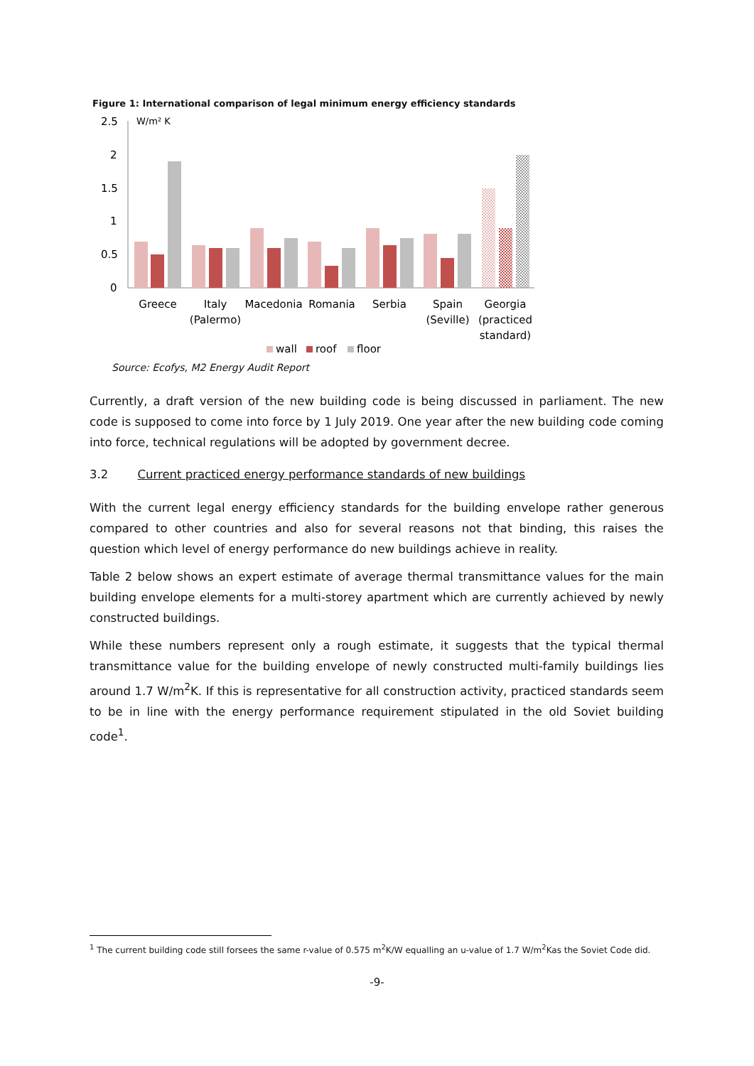Figure 1: International comparison of legal minimum energy efficiency standards
2.5
2
1.5
1
0.5
0
W/m² K
Greece
Italy
(Palermo)
Macedonia
Romania
Serbia
Spain
(Seville)
Georgia
(practiced
standard)
wall
roof
floor
Source: Ecofys, M2 Energy Audit Report
Currently, a draft version of the new building code is being discussed in parliament. The new code is supposed to come into force by 1 July 2019. One year after the new building code coming into force, technical regulations will be adopted by government decree.
3.2 Current practiced energy performance standards of new buildings
With the current legal energy efficiency standards for the building envelope rather generous compared to other countries and also for several reasons not that binding, this raises the question which level of energy performance do new buildings achieve in reality.
Table 2 below shows an expert estimate of average thermal transmittance values for the main building envelope elements for a multi-storey apartment which are currently achieved by newly constructed buildings.
While these numbers represent only a rough estimate, it suggests that the typical thermal transmittance value for the building envelope of newly constructed multi-family buildings lies around 1.7 W/m<sup>2</sup>K. If this is representative for all construction activity, practiced standards seem to be in line with the energy performance requirement stipulated in the old Soviet building code<sup>1</sup>.
<sup>1</sup> The current building code still forsees the same r-value of 0.575 m<sup>2</sup>K/W equalling an u-value of 1.7 W/m<sup>2</sup>Kas the Soviet Code did.
-9-